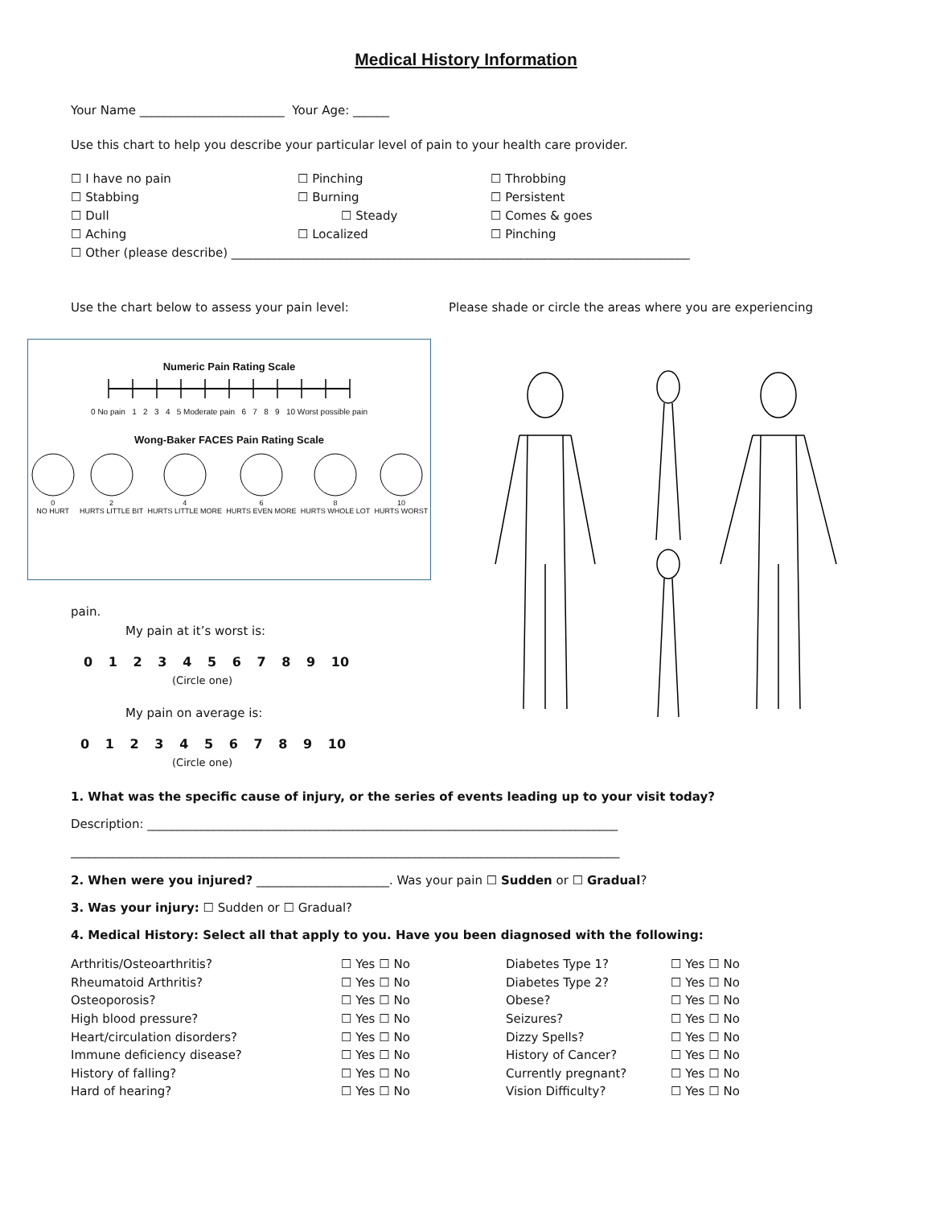Medical History Information
Your Name ________________________ Your Age: ______
Use this chart to help you describe your particular level of pain to your health care provider.
☐ I have no pain
☐ Pinching
☐ Throbbing
☐ Stabbing
☐ Burning
☐ Persistent
☐ Dull
☐ Steady
☐ Comes & goes
☐ Aching
☐ Localized
☐ Pinching
☐ Other (please describe) ____________________________________________________________________________
Use the chart below to assess your pain level: Please shade or circle the areas where you are experiencing
Numeric Pain Rating Scale
0 No pain 1 2 3 4 5 Moderate pain 6 7 8 9 10 Worst possible pain
Wong-Baker FACES Pain Rating Scale
0
NO HURT
2
HURTS LITTLE BIT
4
HURTS LITTLE MORE
6
HURTS EVEN MORE
8
HURTS WHOLE LOT
10
HURTS WORST
pain.
My pain at it’s worst is:
0 1 2 3 4 5 6 7 8 9 10
(Circle one)
My pain on average is:
0 1 2 3 4 5 6 7 8 9 10
(Circle one)
1. What was the specific cause of injury, or the series of events leading up to your visit today?
Description: ______________________________________________________________________________
___________________________________________________________________________________________
2. When were you injured? ______________________. Was your pain ☐ Sudden or ☐ Gradual?
3. Was your injury: ☐ Sudden or ☐ Gradual?
4. Medical History: Select all that apply to you. Have you been diagnosed with the following:
| Arthritis/Osteoarthritis? | ☐ Yes ☐ No | Diabetes Type 1? | ☐ Yes ☐ No |
| Rheumatoid Arthritis? | ☐ Yes ☐ No | Diabetes Type 2? | ☐ Yes ☐ No |
| Osteoporosis? | ☐ Yes ☐ No | Obese? | ☐ Yes ☐ No |
| High blood pressure? | ☐ Yes ☐ No | Seizures? | ☐ Yes ☐ No |
| Heart/circulation disorders? | ☐ Yes ☐ No | Dizzy Spells? | ☐ Yes ☐ No |
| Immune deficiency disease? | ☐ Yes ☐ No | History of Cancer? | ☐ Yes ☐ No |
| History of falling? | ☐ Yes ☐ No | Currently pregnant? | ☐ Yes ☐ No |
| Hard of hearing? | ☐ Yes ☐ No | Vision Difficulty? | ☐ Yes ☐ No |